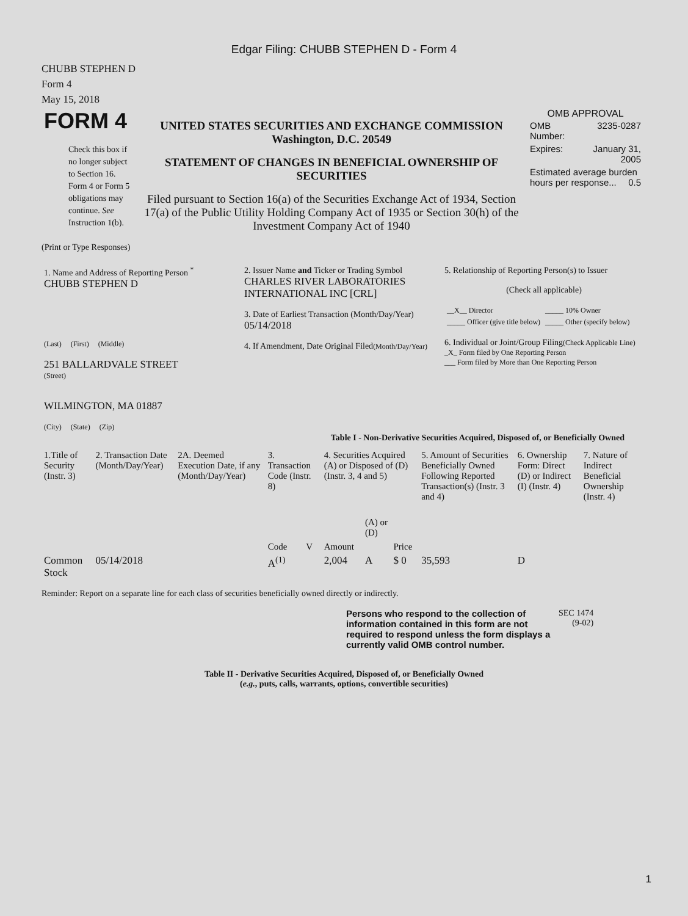Edgar Filing: CHUBB STEPHEN D - Form 4
CHUBB STEPHEN D
Form 4
May 15, 2018
| FORM 4 Check this box if no longer subject to Section 16. Form 4 or Form 5 obligations may continue. See Instruction 1(b). | UNITED STATES SECURITIES AND EXCHANGE COMMISSION Washington, D.C. 20549 STATEMENT OF CHANGES IN BENEFICIAL OWNERSHIP OF SECURITIES Filed pursuant to Section 16(a) of the Securities Exchange Act of 1934, Section 17(a) of the Public Utility Holding Company Act of 1935 or Section 30(h) of the Investment Company Act of 1940 | OMB APPROVAL / OMB Number: / 3235-0287 / / Expires: / January 31, 2005 / / Estimated average burden hours per response... 0.5 / / |
(Print or Type Responses)
| 1. Name and Address of Reporting Person <sup>*</sup> CHUBB STEPHEN D (Last) (First) (Middle) 251 BALLARDVALE STREET (Street) WILMINGTON, MA 01887 (City) (State) (Zip) | 2. Issuer Name and Ticker or Trading Symbol CHARLES RIVER LABORATORIES INTERNATIONAL INC [CRL] 3. Date of Earliest Transaction (Month/Day/Year) 05/14/2018 4. If Amendment, Date Original Filed (Month/Day/Year) | 5. Relationship of Reporting Person(s) to Issuer (Check all applicable) / __X__ Director / _____ 10% Owner / / _____ Officer (give title below) / _____ Other (specify below) / 6. Individual or Joint/Group Filing (Check Applicable Line) _X_ Form filed by One Reporting Person ___ Form filed by More than One Reporting Person |
Table I - Non-Derivative Securities Acquired, Disposed of, or Beneficially Owned
| 1.Title of Security (Instr. 3) | 2. Transaction Date (Month/Day/Year) | 2A. Deemed Execution Date, if any (Month/Day/Year) | 3. Transaction Code (Instr. 8) | | 4. Securities Acquired (A) or Disposed of (D) (Instr. 3, 4 and 5) | | | 5. Amount of Securities Beneficially Owned Following Reported Transaction(s) (Instr. 3 and 4) | 6. Ownership Form: Direct (D) or Indirect (I) (Instr. 4) | 7. Nature of Indirect Beneficial Ownership (Instr. 4) |
| --- | --- | --- | --- | --- | --- | --- | --- | --- | --- | --- |
| | | | Code | V | Amount | (A) or (D) | Price | | | |
| Common Stock | 05/14/2018 | | A<sup>(1)</sup> | | 2,004 | A | $ 0 | 35,593 | D | |
Reminder: Report on a separate line for each class of securities beneficially owned directly or indirectly.
| Persons who respond to the collection of information contained in this form are not required to respond unless the form displays a currently valid OMB control number. | SEC 1474 (9-02) |
Table II - Derivative Securities Acquired, Disposed of, or Beneficially Owned
(e.g., puts, calls, warrants, options, convertible securities)
1